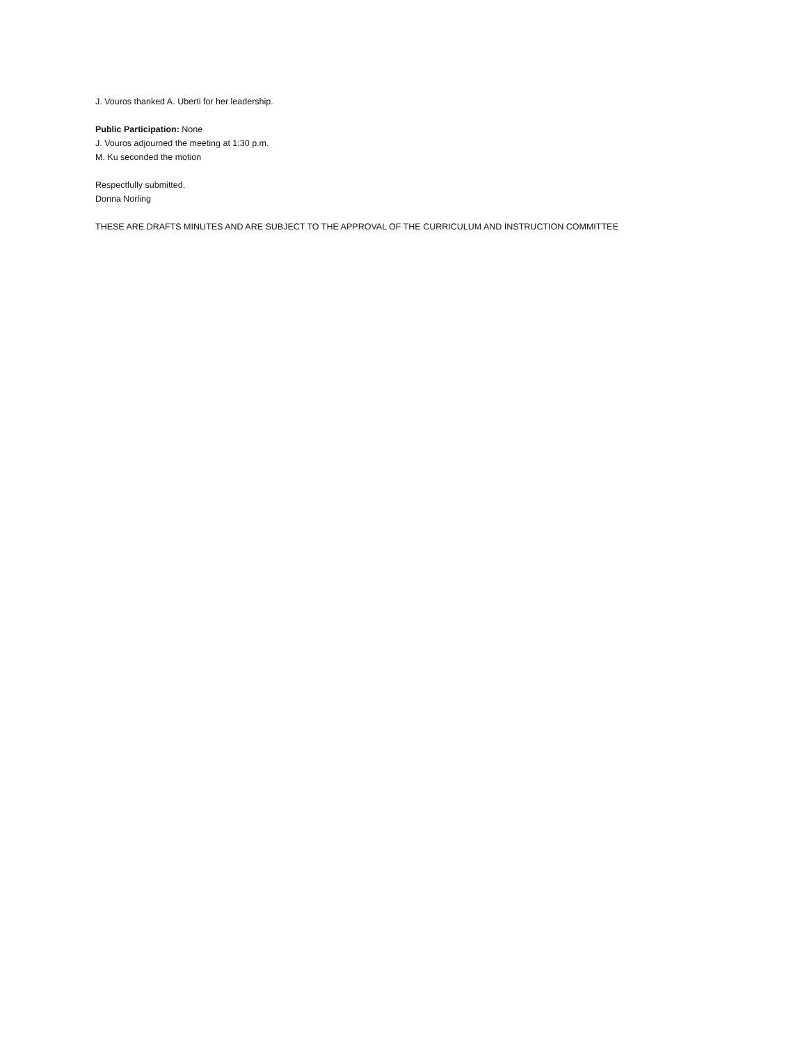J. Vouros thanked A. Uberti for her leadership.
Public Participation: None
J. Vouros adjourned the meeting at 1:30 p.m.
M. Ku seconded the motion
Respectfully submitted,
Donna Norling
THESE ARE DRAFTS MINUTES AND ARE SUBJECT TO THE APPROVAL OF THE CURRICULUM AND INSTRUCTION COMMITTEE